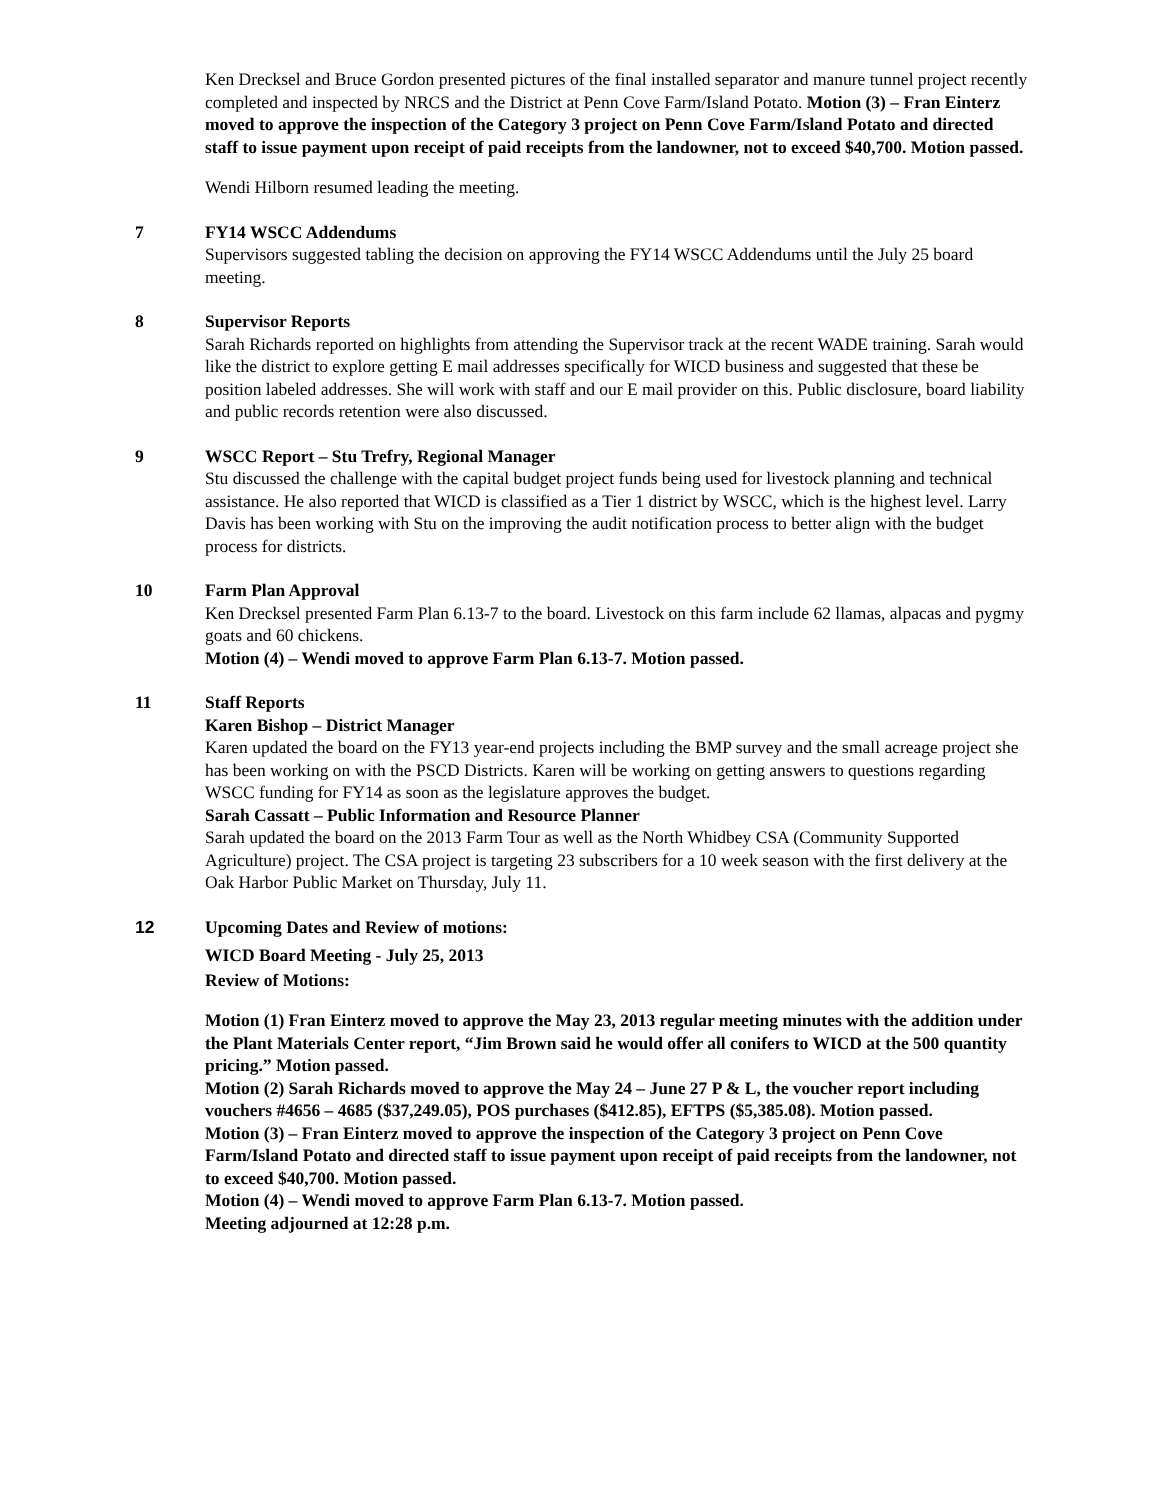Ken Drecksel and Bruce Gordon presented pictures of the final installed separator and manure tunnel project recently completed and inspected by NRCS and the District at Penn Cove Farm/Island Potato. Motion (3) – Fran Einterz moved to approve the inspection of the Category 3 project on Penn Cove Farm/Island Potato and directed staff to issue payment upon receipt of paid receipts from the landowner, not to exceed $40,700. Motion passed.
Wendi Hilborn resumed leading the meeting.
7 FY14 WSCC Addendums
Supervisors suggested tabling the decision on approving the FY14 WSCC Addendums until the July 25 board meeting.
8 Supervisor Reports
Sarah Richards reported on highlights from attending the Supervisor track at the recent WADE training. Sarah would like the district to explore getting E mail addresses specifically for WICD business and suggested that these be position labeled addresses. She will work with staff and our E mail provider on this. Public disclosure, board liability and public records retention were also discussed.
9 WSCC Report – Stu Trefry, Regional Manager
Stu discussed the challenge with the capital budget project funds being used for livestock planning and technical assistance. He also reported that WICD is classified as a Tier 1 district by WSCC, which is the highest level. Larry Davis has been working with Stu on the improving the audit notification process to better align with the budget process for districts.
10 Farm Plan Approval
Ken Drecksel presented Farm Plan 6.13-7 to the board. Livestock on this farm include 62 llamas, alpacas and pygmy goats and 60 chickens.
Motion (4) – Wendi moved to approve Farm Plan 6.13-7. Motion passed.
11 Staff Reports
Karen Bishop – District Manager
Karen updated the board on the FY13 year-end projects including the BMP survey and the small acreage project she has been working on with the PSCD Districts. Karen will be working on getting answers to questions regarding WSCC funding for FY14 as soon as the legislature approves the budget.
Sarah Cassatt – Public Information and Resource Planner
Sarah updated the board on the 2013 Farm Tour as well as the North Whidbey CSA (Community Supported Agriculture) project. The CSA project is targeting 23 subscribers for a 10 week season with the first delivery at the Oak Harbor Public Market on Thursday, July 11.
12 Upcoming Dates and Review of motions:
WICD Board Meeting - July 25, 2013
Review of Motions:
Motion (1) Fran Einterz moved to approve the May 23, 2013 regular meeting minutes with the addition under the Plant Materials Center report, “Jim Brown said he would offer all conifers to WICD at the 500 quantity pricing.” Motion passed.
Motion (2) Sarah Richards moved to approve the May 24 – June 27 P & L, the voucher report including vouchers #4656 – 4685 ($37,249.05), POS purchases ($412.85), EFTPS ($5,385.08). Motion passed.
Motion (3) – Fran Einterz moved to approve the inspection of the Category 3 project on Penn Cove Farm/Island Potato and directed staff to issue payment upon receipt of paid receipts from the landowner, not to exceed $40,700. Motion passed.
Motion (4) – Wendi moved to approve Farm Plan 6.13-7. Motion passed.
Meeting adjourned at 12:28 p.m.